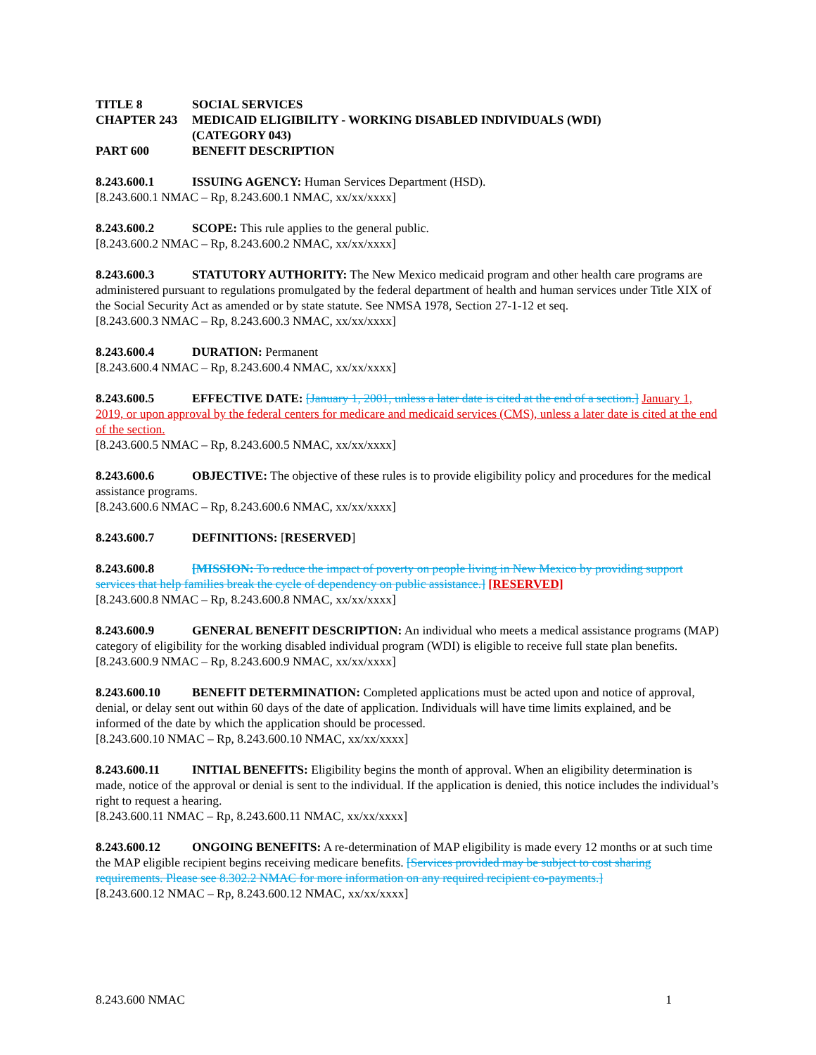TITLE 8 SOCIAL SERVICES
CHAPTER 243 MEDICAID ELIGIBILITY - WORKING DISABLED INDIVIDUALS (WDI)
(CATEGORY 043)
PART 600 BENEFIT DESCRIPTION
8.243.600.1 ISSUING AGENCY: Human Services Department (HSD).
[8.243.600.1 NMAC – Rp, 8.243.600.1 NMAC, xx/xx/xxxx]
8.243.600.2 SCOPE: This rule applies to the general public.
[8.243.600.2 NMAC – Rp, 8.243.600.2 NMAC, xx/xx/xxxx]
8.243.600.3 STATUTORY AUTHORITY: The New Mexico medicaid program and other health care programs are administered pursuant to regulations promulgated by the federal department of health and human services under Title XIX of the Social Security Act as amended or by state statute. See NMSA 1978, Section 27-1-12 et seq.
[8.243.600.3 NMAC – Rp, 8.243.600.3 NMAC, xx/xx/xxxx]
8.243.600.4 DURATION: Permanent
[8.243.600.4 NMAC – Rp, 8.243.600.4 NMAC, xx/xx/xxxx]
8.243.600.5 EFFECTIVE DATE: [January 1, 2001, unless a later date is cited at the end of a section.] January 1, 2019, or upon approval by the federal centers for medicare and medicaid services (CMS), unless a later date is cited at the end of the section.
[8.243.600.5 NMAC – Rp, 8.243.600.5 NMAC, xx/xx/xxxx]
8.243.600.6 OBJECTIVE: The objective of these rules is to provide eligibility policy and procedures for the medical assistance programs.
[8.243.600.6 NMAC – Rp, 8.243.600.6 NMAC, xx/xx/xxxx]
8.243.600.7 DEFINITIONS: [RESERVED]
8.243.600.8 [MISSION: To reduce the impact of poverty on people living in New Mexico by providing support services that help families break the cycle of dependency on public assistance.] [RESERVED]
[8.243.600.8 NMAC – Rp, 8.243.600.8 NMAC, xx/xx/xxxx]
8.243.600.9 GENERAL BENEFIT DESCRIPTION: An individual who meets a medical assistance programs (MAP) category of eligibility for the working disabled individual program (WDI) is eligible to receive full state plan benefits.
[8.243.600.9 NMAC – Rp, 8.243.600.9 NMAC, xx/xx/xxxx]
8.243.600.10 BENEFIT DETERMINATION: Completed applications must be acted upon and notice of approval, denial, or delay sent out within 60 days of the date of application. Individuals will have time limits explained, and be informed of the date by which the application should be processed.
[8.243.600.10 NMAC – Rp, 8.243.600.10 NMAC, xx/xx/xxxx]
8.243.600.11 INITIAL BENEFITS: Eligibility begins the month of approval. When an eligibility determination is made, notice of the approval or denial is sent to the individual. If the application is denied, this notice includes the individual’s right to request a hearing.
[8.243.600.11 NMAC – Rp, 8.243.600.11 NMAC, xx/xx/xxxx]
8.243.600.12 ONGOING BENEFITS: A re-determination of MAP eligibility is made every 12 months or at such time the MAP eligible recipient begins receiving medicare benefits. [Services provided may be subject to cost sharing requirements. Please see 8.302.2 NMAC for more information on any required recipient co-payments.]
[8.243.600.12 NMAC – Rp, 8.243.600.12 NMAC, xx/xx/xxxx]
8.243.600 NMAC 1